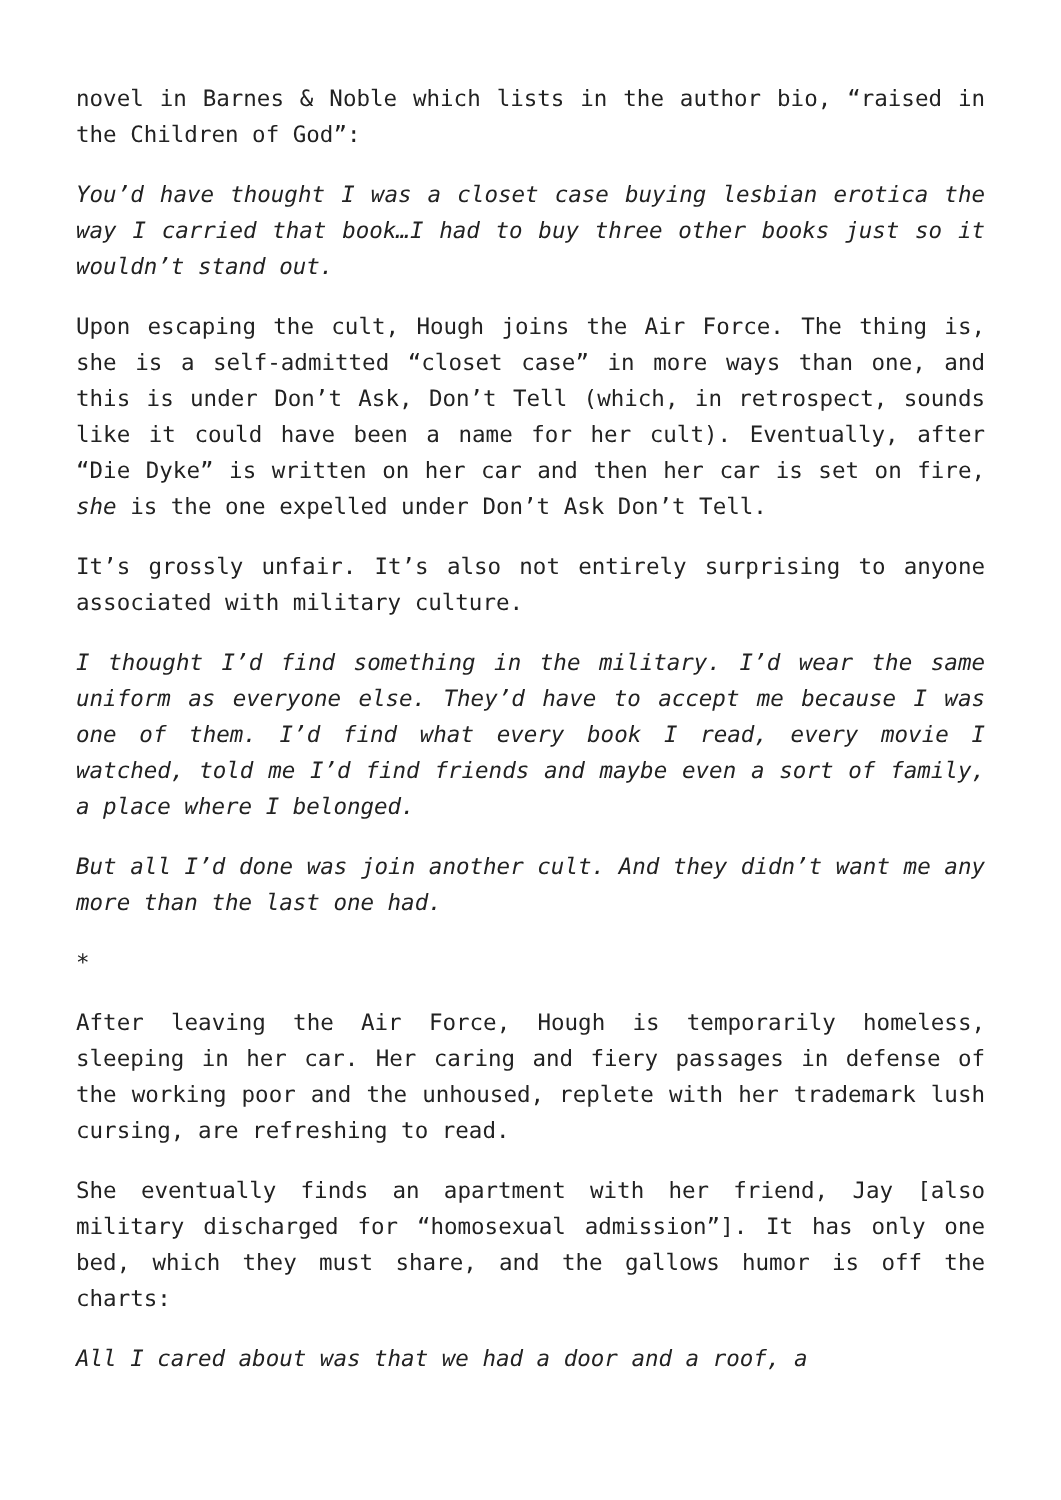novel in Barnes & Noble which lists in the author bio, “raised in the Children of God”:
You’d have thought I was a closet case buying lesbian erotica the way I carried that book…I had to buy three other books just so it wouldn’t stand out.
Upon escaping the cult, Hough joins the Air Force. The thing is, she is a self-admitted “closet case” in more ways than one, and this is under Don’t Ask, Don’t Tell (which, in retrospect, sounds like it could have been a name for her cult). Eventually, after “Die Dyke” is written on her car and then her car is set on fire, she is the one expelled under Don’t Ask Don’t Tell.
It’s grossly unfair. It’s also not entirely surprising to anyone associated with military culture.
I thought I’d find something in the military. I’d wear the same uniform as everyone else. They’d have to accept me because I was one of them. I’d find what every book I read, every movie I watched, told me I’d find friends and maybe even a sort of family, a place where I belonged.
But all I’d done was join another cult. And they didn’t want me any more than the last one had.
*
After leaving the Air Force, Hough is temporarily homeless, sleeping in her car. Her caring and fiery passages in defense of the working poor and the unhoused, replete with her trademark lush cursing, are refreshing to read.
She eventually finds an apartment with her friend, Jay [also military discharged for “homosexual admission”]. It has only one bed, which they must share, and the gallows humor is off the charts:
All I cared about was that we had a door and a roof, a